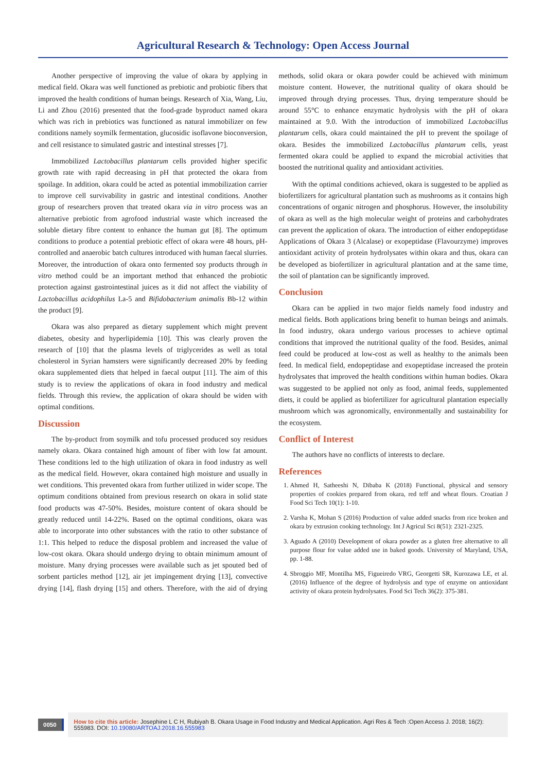Agricultural Research & Technology: Open Access Journal
Another perspective of improving the value of okara by applying in medical field. Okara was well functioned as prebiotic and probiotic fibers that improved the health conditions of human beings. Research of Xia, Wang, Liu, Li and Zhou (2016) presented that the food-grade byproduct named okara which was rich in prebiotics was functioned as natural immobilizer on few conditions namely soymilk fermentation, glucosidic isoflavone bioconversion, and cell resistance to simulated gastric and intestinal stresses [7].
Immobilized Lactobacillus plantarum cells provided higher specific growth rate with rapid decreasing in pH that protected the okara from spoilage. In addition, okara could be acted as potential immobilization carrier to improve cell survivability in gastric and intestinal conditions. Another group of researchers proven that treated okara via in vitro process was an alternative prebiotic from agrofood industrial waste which increased the soluble dietary fibre content to enhance the human gut [8]. The optimum conditions to produce a potential prebiotic effect of okara were 48 hours, pH-controlled and anaerobic batch cultures introduced with human faecal slurries. Moreover, the introduction of okara onto fermented soy products through in vitro method could be an important method that enhanced the probiotic protection against gastrointestinal juices as it did not affect the viability of Lactobacillus acidophilus La-5 and Bifidobacterium animalis Bb-12 within the product [9].
Okara was also prepared as dietary supplement which might prevent diabetes, obesity and hyperlipidemia [10]. This was clearly proven the research of [10] that the plasma levels of triglycerides as well as total cholesterol in Syrian hamsters were significantly decreased 20% by feeding okara supplemented diets that helped in faecal output [11]. The aim of this study is to review the applications of okara in food industry and medical fields. Through this review, the application of okara should be widen with optimal conditions.
Discussion
The by-product from soymilk and tofu processed produced soy residues namely okara. Okara contained high amount of fiber with low fat amount. These conditions led to the high utilization of okara in food industry as well as the medical field. However, okara contained high moisture and usually in wet conditions. This prevented okara from further utilized in wider scope. The optimum conditions obtained from previous research on okara in solid state food products was 47-50%. Besides, moisture content of okara should be greatly reduced until 14-22%. Based on the optimal conditions, okara was able to incorporate into other substances with the ratio to other substance of 1:1. This helped to reduce the disposal problem and increased the value of low-cost okara. Okara should undergo drying to obtain minimum amount of moisture. Many drying processes were available such as jet spouted bed of sorbent particles method [12], air jet impingement drying [13], convective drying [14], flash drying [15] and others. Therefore, with the aid of drying methods, solid okara or okara powder could be achieved with minimum moisture content. However, the nutritional quality of okara should be improved through drying processes. Thus, drying temperature should be around 55°C to enhance enzymatic hydrolysis with the pH of okara maintained at 9.0. With the introduction of immobilized Lactobacillus plantarum cells, okara could maintained the pH to prevent the spoilage of okara. Besides the immobilized Lactobacillus plantarum cells, yeast fermented okara could be applied to expand the microbial activities that boosted the nutritional quality and antioxidant activities.
With the optimal conditions achieved, okara is suggested to be applied as biofertilizers for agricultural plantation such as mushrooms as it contains high concentrations of organic nitrogen and phosphorus. However, the insolubility of okara as well as the high molecular weight of proteins and carbohydrates can prevent the application of okara. The introduction of either endopeptidase Applications of Okara 3 (Alcalase) or exopeptidase (Flavourzyme) improves antioxidant activity of protein hydrolysates within okara and thus, okara can be developed as biofertilizer in agricultural plantation and at the same time, the soil of plantation can be significantly improved.
Conclusion
Okara can be applied in two major fields namely food industry and medical fields. Both applications bring benefit to human beings and animals. In food industry, okara undergo various processes to achieve optimal conditions that improved the nutritional quality of the food. Besides, animal feed could be produced at low-cost as well as healthy to the animals been feed. In medical field, endopeptidase and exopeptidase increased the protein hydrolysates that improved the health conditions within human bodies. Okara was suggested to be applied not only as food, animal feeds, supplemented diets, it could be applied as biofertilizer for agricultural plantation especially mushroom which was agronomically, environmentally and sustainability for the ecosystem.
Conflict of Interest
The authors have no conflicts of interests to declare.
References
1. Ahmed H, Satheeshi N, Dibaba K (2018) Functional, physical and sensory properties of cookies prepared from okara, red teff and wheat flours. Croatian J Food Sci Tech 10(1): 1-10.
2. Varsha K, Mohan S (2016) Production of value added snacks from rice broken and okara by extrusion cooking technology. Int J Agricul Sci 8(51): 2321-2325.
3. Aguado A (2010) Development of okara powder as a gluten free alternative to all purpose flour for value added use in baked goods. University of Maryland, USA, pp. 1-88.
4. Sbroggio MF, Montilha MS, Figueiredo VRG, Georgetti SR, Kurozawa LE, et al. (2016) Influence of the degree of hydrolysis and type of enzyme on antioxidant activity of okara protein hydrolysates. Food Sci Tech 36(2): 375-381.
0050
How to cite this article: Josephine L C H, Rubiyah B. Okara Usage in Food Industry and Medical Application. Agri Res & Tech :Open Access J. 2018; 16(2): 555983. DOI: 10.19080/ARTOAJ.2018.16.555983